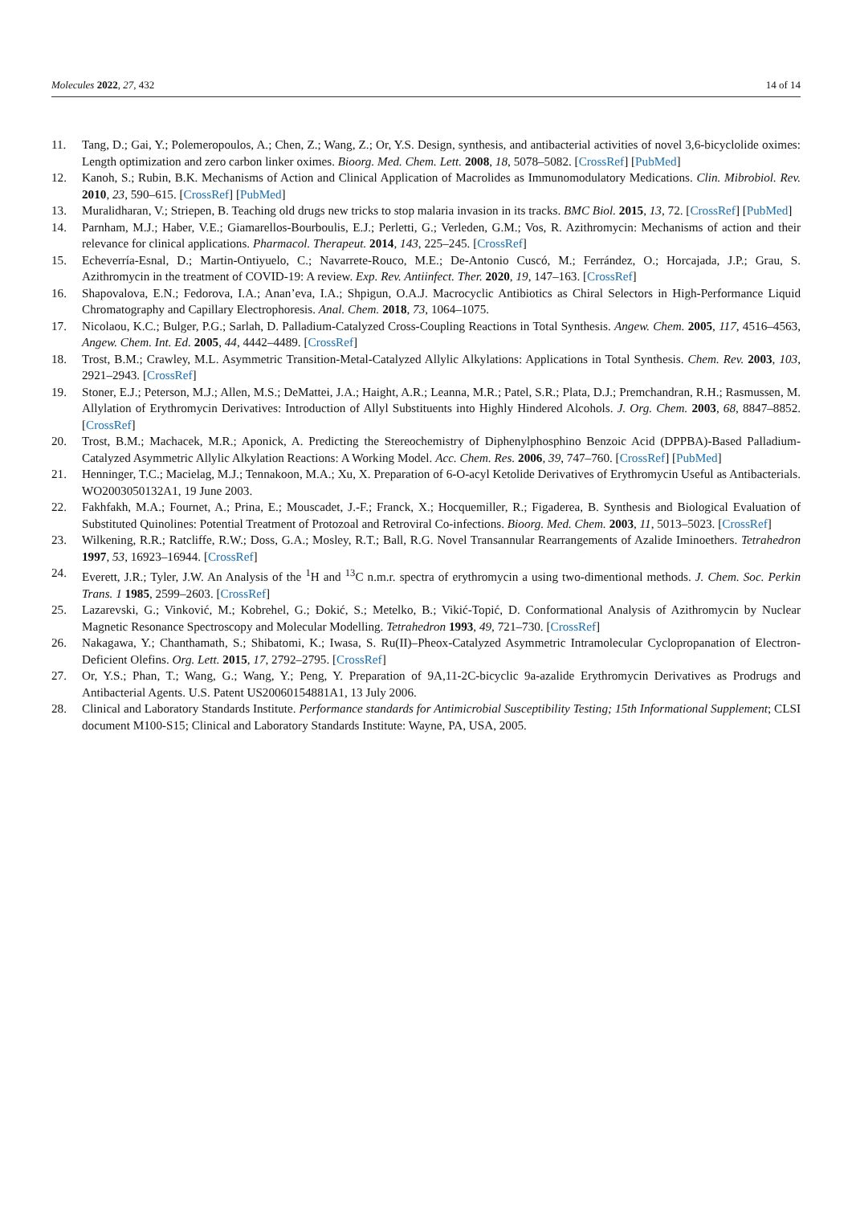Molecules 2022, 27, 432 14 of 14
11. Tang, D.; Gai, Y.; Polemeropoulos, A.; Chen, Z.; Wang, Z.; Or, Y.S. Design, synthesis, and antibacterial activities of novel 3,6-bicyclolide oximes: Length optimization and zero carbon linker oximes. Bioorg. Med. Chem. Lett. 2008, 18, 5078–5082. [CrossRef] [PubMed]
12. Kanoh, S.; Rubin, B.K. Mechanisms of Action and Clinical Application of Macrolides as Immunomodulatory Medications. Clin. Mibrobiol. Rev. 2010, 23, 590–615. [CrossRef] [PubMed]
13. Muralidharan, V.; Striepen, B. Teaching old drugs new tricks to stop malaria invasion in its tracks. BMC Biol. 2015, 13, 72. [CrossRef] [PubMed]
14. Parnham, M.J.; Haber, V.E.; Giamarellos-Bourboulis, E.J.; Perletti, G.; Verleden, G.M.; Vos, R. Azithromycin: Mechanisms of action and their relevance for clinical applications. Pharmacol. Therapeut. 2014, 143, 225–245. [CrossRef]
15. Echeverría-Esnal, D.; Martin-Ontiyuelo, C.; Navarrete-Rouco, M.E.; De-Antonio Cuscó, M.; Ferrández, O.; Horcajada, J.P.; Grau, S. Azithromycin in the treatment of COVID-19: A review. Exp. Rev. Antiinfect. Ther. 2020, 19, 147–163. [CrossRef]
16. Shapovalova, E.N.; Fedorova, I.A.; Anan’eva, I.A.; Shpigun, O.A.J. Macrocyclic Antibiotics as Chiral Selectors in High-Performance Liquid Chromatography and Capillary Electrophoresis. Anal. Chem. 2018, 73, 1064–1075.
17. Nicolaou, K.C.; Bulger, P.G.; Sarlah, D. Palladium-Catalyzed Cross-Coupling Reactions in Total Synthesis. Angew. Chem. 2005, 117, 4516–4563, Angew. Chem. Int. Ed. 2005, 44, 4442–4489. [CrossRef]
18. Trost, B.M.; Crawley, M.L. Asymmetric Transition-Metal-Catalyzed Allylic Alkylations: Applications in Total Synthesis. Chem. Rev. 2003, 103, 2921–2943. [CrossRef]
19. Stoner, E.J.; Peterson, M.J.; Allen, M.S.; DeMattei, J.A.; Haight, A.R.; Leanna, M.R.; Patel, S.R.; Plata, D.J.; Premchandran, R.H.; Rasmussen, M. Allylation of Erythromycin Derivatives: Introduction of Allyl Substituents into Highly Hindered Alcohols. J. Org. Chem. 2003, 68, 8847–8852. [CrossRef]
20. Trost, B.M.; Machacek, M.R.; Aponick, A. Predicting the Stereochemistry of Diphenylphosphino Benzoic Acid (DPPBA)-Based Palladium-Catalyzed Asymmetric Allylic Alkylation Reactions: A Working Model. Acc. Chem. Res. 2006, 39, 747–760. [CrossRef] [PubMed]
21. Henninger, T.C.; Macielag, M.J.; Tennakoon, M.A.; Xu, X. Preparation of 6-O-acyl Ketolide Derivatives of Erythromycin Useful as Antibacterials. WO2003050132A1, 19 June 2003.
22. Fakhfakh, M.A.; Fournet, A.; Prina, E.; Mouscadet, J.-F.; Franck, X.; Hocquemiller, R.; Figaderea, B. Synthesis and Biological Evaluation of Substituted Quinolines: Potential Treatment of Protozoal and Retroviral Co-infections. Bioorg. Med. Chem. 2003, 11, 5013–5023. [CrossRef]
23. Wilkening, R.R.; Ratcliffe, R.W.; Doss, G.A.; Mosley, R.T.; Ball, R.G. Novel Transannular Rearrangements of Azalide Iminoethers. Tetrahedron 1997, 53, 16923–16944. [CrossRef]
24. Everett, J.R.; Tyler, J.W. An Analysis of the <sup>1</sup>H and <sup>13</sup>C n.m.r. spectra of erythromycin a using two-dimentional methods. J. Chem. Soc. Perkin Trans. 1 1985, 2599–2603. [CrossRef]
25. Lazarevski, G.; Vinković, M.; Kobrehel, G.; Đokić, S.; Metelko, B.; Vikić-Topić, D. Conformational Analysis of Azithromycin by Nuclear Magnetic Resonance Spectroscopy and Molecular Modelling. Tetrahedron 1993, 49, 721–730. [CrossRef]
26. Nakagawa, Y.; Chanthamath, S.; Shibatomi, K.; Iwasa, S. Ru(II)–Pheox-Catalyzed Asymmetric Intramolecular Cyclopropanation of Electron-Deficient Olefins. Org. Lett. 2015, 17, 2792–2795. [CrossRef]
27. Or, Y.S.; Phan, T.; Wang, G.; Wang, Y.; Peng, Y. Preparation of 9A,11-2C-bicyclic 9a-azalide Erythromycin Derivatives as Prodrugs and Antibacterial Agents. U.S. Patent US20060154881A1, 13 July 2006.
28. Clinical and Laboratory Standards Institute. Performance standards for Antimicrobial Susceptibility Testing; 15th Informational Supplement; CLSI document M100-S15; Clinical and Laboratory Standards Institute: Wayne, PA, USA, 2005.